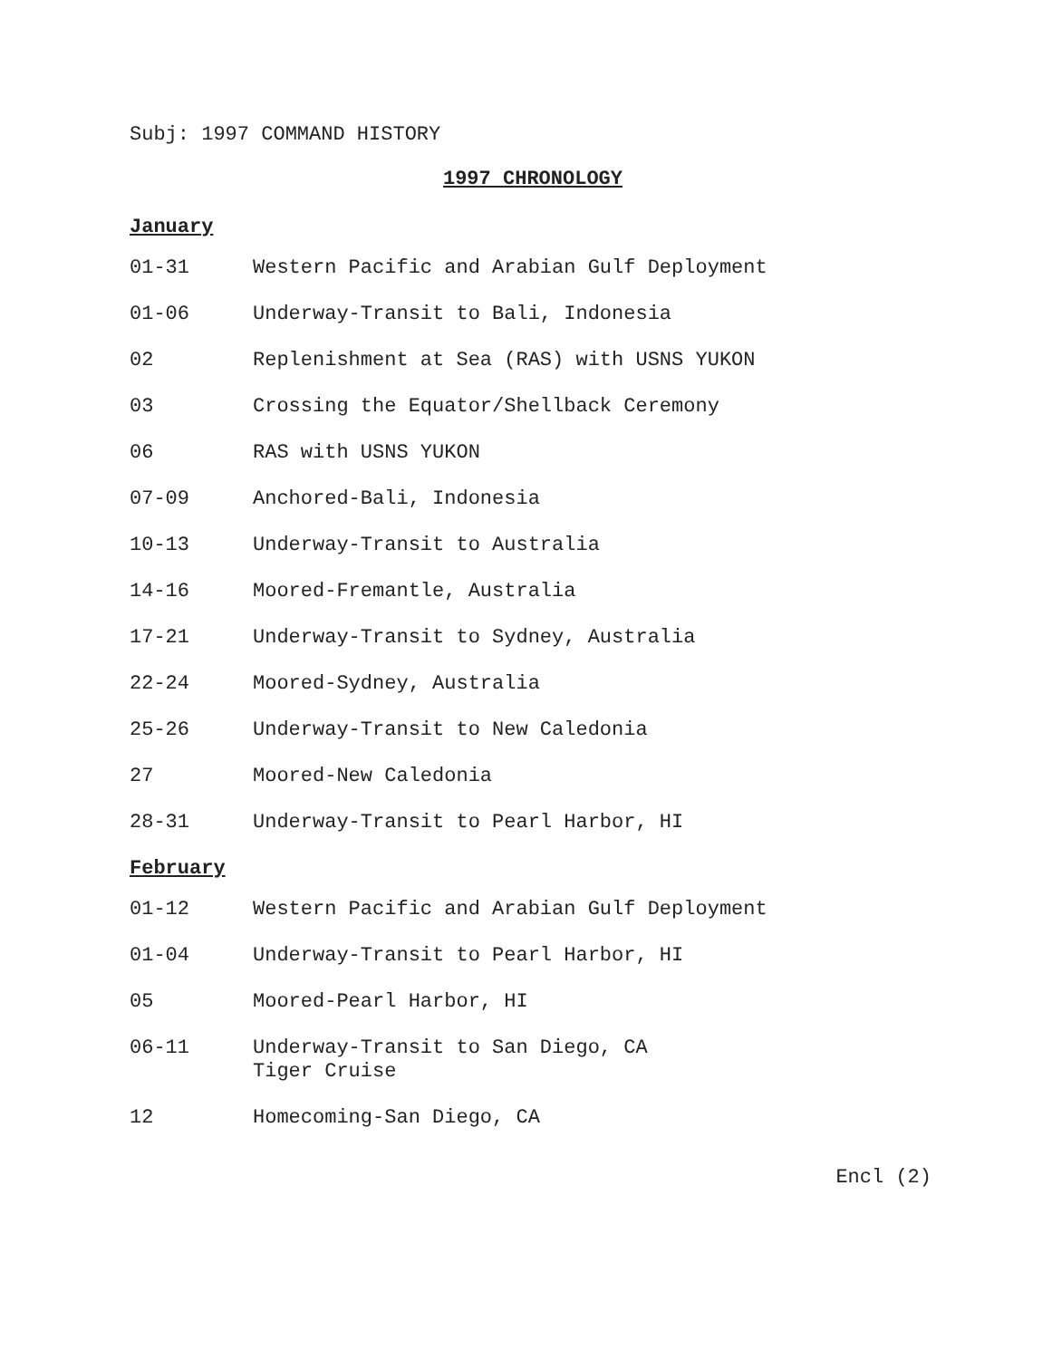Subj: 1997 COMMAND HISTORY
1997 CHRONOLOGY
January
01-31 Western Pacific and Arabian Gulf Deployment
01-06 Underway-Transit to Bali, Indonesia
02 Replenishment at Sea (RAS) with USNS YUKON
03 Crossing the Equator/Shellback Ceremony
06 RAS with USNS YUKON
07-09 Anchored-Bali, Indonesia
10-13 Underway-Transit to Australia
14-16 Moored-Fremantle, Australia
17-21 Underway-Transit to Sydney, Australia
22-24 Moored-Sydney, Australia
25-26 Underway-Transit to New Caledonia
27 Moored-New Caledonia
28-31 Underway-Transit to Pearl Harbor, HI
February
01-12 Western Pacific and Arabian Gulf Deployment
01-04 Underway-Transit to Pearl Harbor, HI
05 Moored-Pearl Harbor, HI
06-11 Underway-Transit to San Diego, CA
Tiger Cruise
12 Homecoming-San Diego, CA
Encl (2)